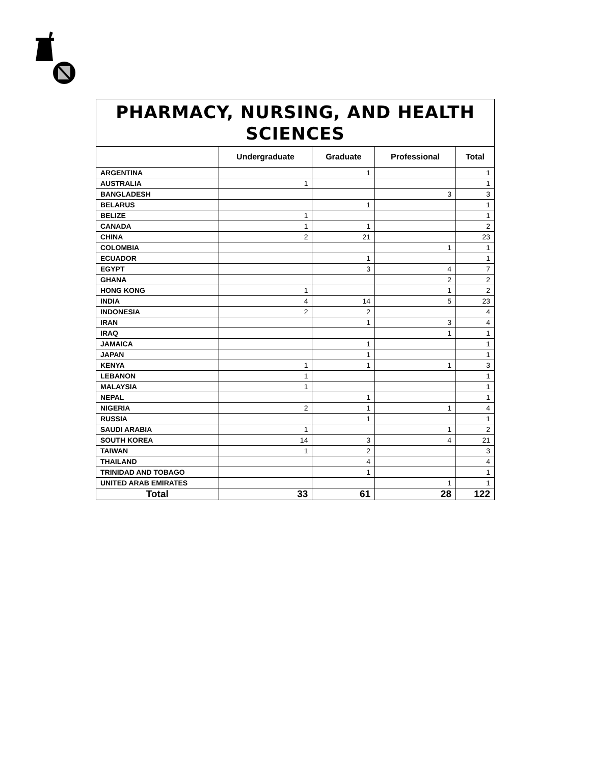| PHARMACY, NURSING, AND HEALTH SCIENCES | | | | |
| --- | --- | --- | --- | --- |
| | Undergraduate | Graduate | Professional | Total |
| ARGENTINA | | 1 | | 1 |
| AUSTRALIA | 1 | | | 1 |
| BANGLADESH | | | 3 | 3 |
| BELARUS | | 1 | | 1 |
| BELIZE | 1 | | | 1 |
| CANADA | 1 | 1 | | 2 |
| CHINA | 2 | 21 | | 23 |
| COLOMBIA | | | 1 | 1 |
| ECUADOR | | 1 | | 1 |
| EGYPT | | 3 | 4 | 7 |
| GHANA | | | 2 | 2 |
| HONG KONG | 1 | | 1 | 2 |
| INDIA | 4 | 14 | 5 | 23 |
| INDONESIA | 2 | 2 | | 4 |
| IRAN | | 1 | 3 | 4 |
| IRAQ | | | 1 | 1 |
| JAMAICA | | 1 | | 1 |
| JAPAN | | 1 | | 1 |
| KENYA | 1 | 1 | 1 | 3 |
| LEBANON | 1 | | | 1 |
| MALAYSIA | 1 | | | 1 |
| NEPAL | | 1 | | 1 |
| NIGERIA | 2 | 1 | 1 | 4 |
| RUSSIA | | 1 | | 1 |
| SAUDI ARABIA | 1 | | 1 | 2 |
| SOUTH KOREA | 14 | 3 | 4 | 21 |
| TAIWAN | 1 | 2 | | 3 |
| THAILAND | | 4 | | 4 |
| TRINIDAD AND TOBAGO | | 1 | | 1 |
| UNITED ARAB EMIRATES | | | 1 | 1 |
| Total | 33 | 61 | 28 | 122 |